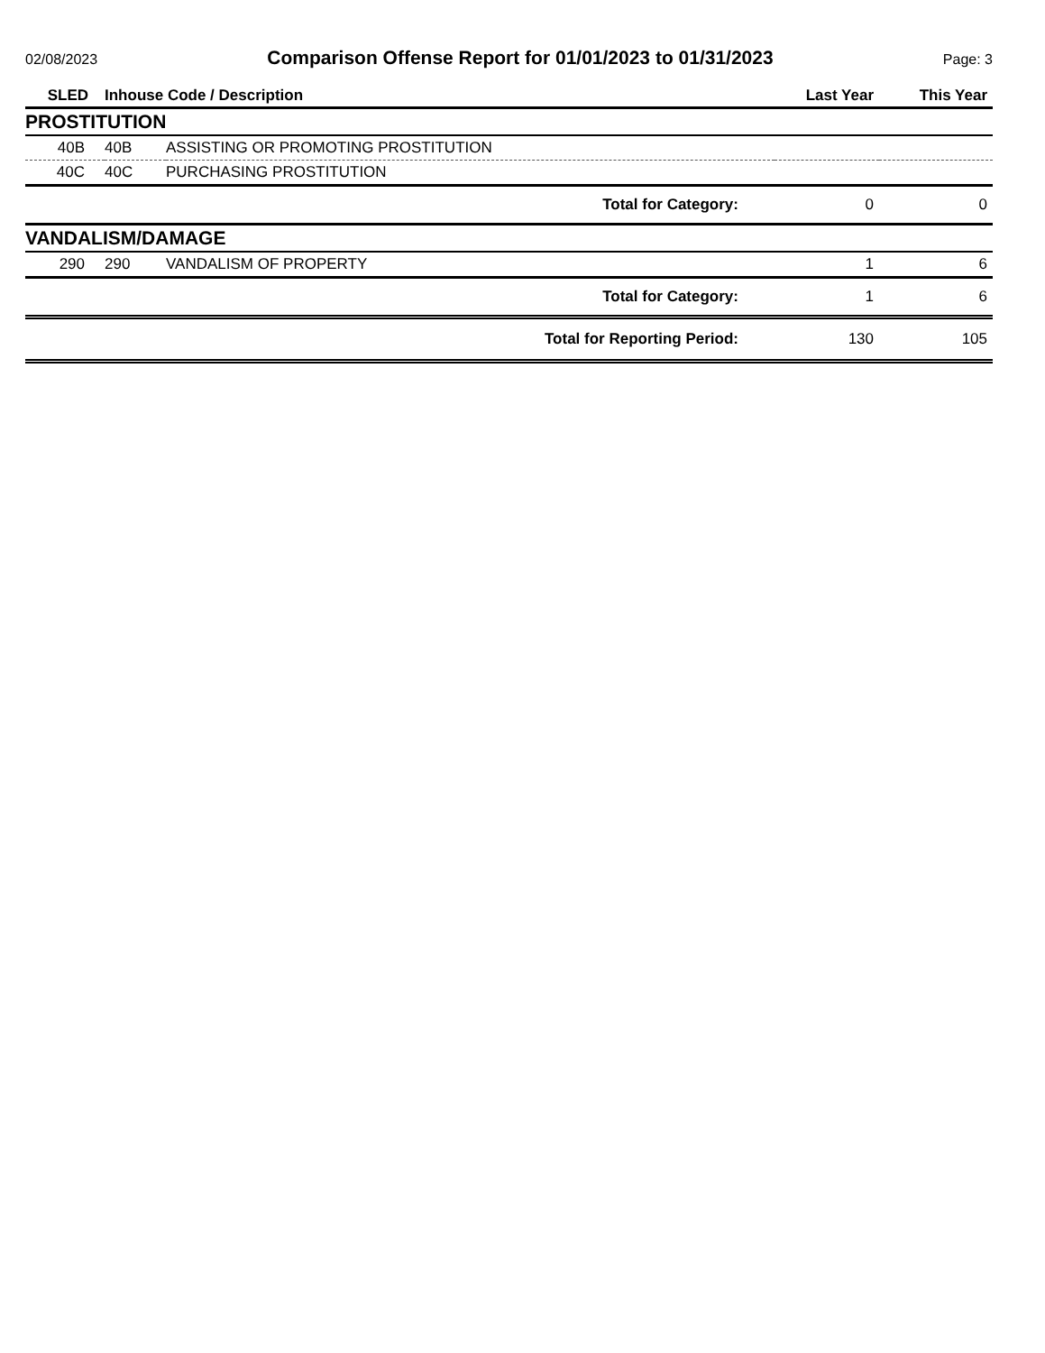02/08/2023
Comparison Offense Report for 01/01/2023 to 01/31/2023
Page: 3
| SLED | Inhouse Code / Description | | Last Year | This Year |
| --- | --- | --- | --- | --- |
| PROSTITUTION | | | | |
| 40B | 40B | ASSISTING OR PROMOTING PROSTITUTION | | |
| 40C | 40C | PURCHASING PROSTITUTION | | |
| Total for Category: | | | 0 | 0 |
| VANDALISM/DAMAGE | | | | |
| 290 | 290 | VANDALISM OF PROPERTY | 1 | 6 |
| Total for Category: | | | 1 | 6 |
| Total for Reporting Period: | | | 130 | 105 |